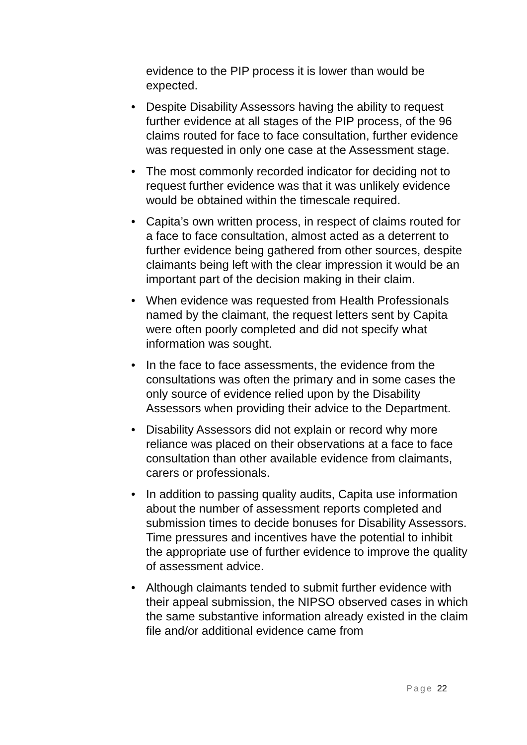evidence to the PIP process it is lower than would be expected.
• Despite Disability Assessors having the ability to request further evidence at all stages of the PIP process, of the 96 claims routed for face to face consultation, further evidence was requested in only one case at the Assessment stage.
• The most commonly recorded indicator for deciding not to request further evidence was that it was unlikely evidence would be obtained within the timescale required.
• Capita’s own written process, in respect of claims routed for a face to face consultation, almost acted as a deterrent to further evidence being gathered from other sources, despite claimants being left with the clear impression it would be an important part of the decision making in their claim.
• When evidence was requested from Health Professionals named by the claimant, the request letters sent by Capita were often poorly completed and did not specify what information was sought.
• In the face to face assessments, the evidence from the consultations was often the primary and in some cases the only source of evidence relied upon by the Disability Assessors when providing their advice to the Department.
• Disability Assessors did not explain or record why more reliance was placed on their observations at a face to face consultation than other available evidence from claimants, carers or professionals.
• In addition to passing quality audits, Capita use information about the number of assessment reports completed and submission times to decide bonuses for Disability Assessors. Time pressures and incentives have the potential to inhibit the appropriate use of further evidence to improve the quality of assessment advice.
• Although claimants tended to submit further evidence with their appeal submission, the NIPSO observed cases in which the same substantive information already existed in the claim file and/or additional evidence came from
Page 22